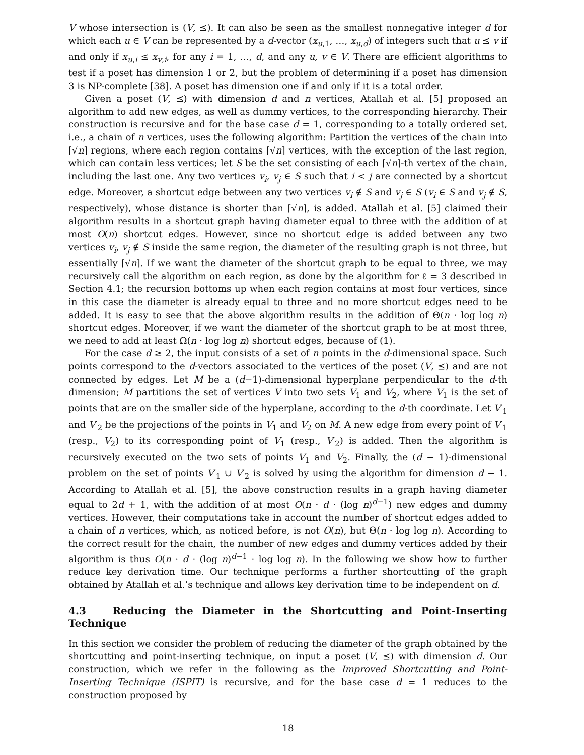V whose intersection is (V, ⪯). It can also be seen as the smallest nonnegative integer d for which each u ∈ V can be represented by a d-vector (x<sub>u,1</sub>, …, x<sub>u,d</sub>) of integers such that u ⪯ v if and only if x<sub>u,i</sub> ≤ x<sub>v,i</sub>, for any i = 1, …, d, and any u, v ∈ V. There are efficient algorithms to test if a poset has dimension 1 or 2, but the problem of determining if a poset has dimension 3 is NP-complete [38]. A poset has dimension one if and only if it is a total order.
Given a poset (V, ⪯) with dimension d and n vertices, Atallah et al. [5] proposed an algorithm to add new edges, as well as dummy vertices, to the corresponding hierarchy. Their construction is recursive and for the base case d = 1, corresponding to a totally ordered set, i.e., a chain of n vertices, uses the following algorithm: Partition the vertices of the chain into ⌈√n⌉ regions, where each region contains ⌈√n⌉ vertices, with the exception of the last region, which can contain less vertices; let S be the set consisting of each ⌈√n⌉-th vertex of the chain, including the last one. Any two vertices v<sub>i</sub>, v<sub>j</sub> ∈ S such that i < j are connected by a shortcut edge. Moreover, a shortcut edge between any two vertices v<sub>i</sub> ∉ S and v<sub>j</sub> ∈ S (v<sub>i</sub> ∈ S and v<sub>j</sub> ∉ S, respectively), whose distance is shorter than ⌈√n⌉, is added. Atallah et al. [5] claimed their algorithm results in a shortcut graph having diameter equal to three with the addition of at most O(n) shortcut edges. However, since no shortcut edge is added between any two vertices v<sub>i</sub>, v<sub>j</sub> ∉ S inside the same region, the diameter of the resulting graph is not three, but essentially ⌈√n⌉. If we want the diameter of the shortcut graph to be equal to three, we may recursively call the algorithm on each region, as done by the algorithm for ℓ = 3 described in Section 4.1; the recursion bottoms up when each region contains at most four vertices, since in this case the diameter is already equal to three and no more shortcut edges need to be added. It is easy to see that the above algorithm results in the addition of Θ(n · log log n) shortcut edges. Moreover, if we want the diameter of the shortcut graph to be at most three, we need to add at least Ω(n · log log n) shortcut edges, because of (1).
For the case d ≥ 2, the input consists of a set of n points in the d-dimensional space. Such points correspond to the d-vectors associated to the vertices of the poset (V, ⪯) and are not connected by edges. Let M be a (d−1)-dimensional hyperplane perpendicular to the d-th dimension; M partitions the set of vertices V into two sets V<sub>1</sub> and V<sub>2</sub>, where V<sub>1</sub> is the set of points that are on the smaller side of the hyperplane, according to the d-th coordinate. Let V′<sub>1</sub> and V′<sub>2</sub> be the projections of the points in V<sub>1</sub> and V<sub>2</sub> on M. A new edge from every point of V′<sub>1</sub> (resp., V<sub>2</sub>) to its corresponding point of V<sub>1</sub> (resp., V′<sub>2</sub>) is added. Then the algorithm is recursively executed on the two sets of points V<sub>1</sub> and V<sub>2</sub>. Finally, the (d − 1)-dimensional problem on the set of points V′<sub>1</sub> ∪ V′<sub>2</sub> is solved by using the algorithm for dimension d − 1. According to Atallah et al. [5], the above construction results in a graph having diameter equal to 2d + 1, with the addition of at most O(n · d · (log n)<sup>d−1</sup>) new edges and dummy vertices. However, their computations take in account the number of shortcut edges added to a chain of n vertices, which, as noticed before, is not O(n), but Θ(n · log log n). According to the correct result for the chain, the number of new edges and dummy vertices added by their algorithm is thus O(n · d · (log n)<sup>d−1</sup> · log log n). In the following we show how to further reduce key derivation time. Our technique performs a further shortcutting of the graph obtained by Atallah et al.’s technique and allows key derivation time to be independent on d.
4.3 Reducing the Diameter in the Shortcutting and Point-Inserting Technique
In this section we consider the problem of reducing the diameter of the graph obtained by the shortcutting and point-inserting technique, on input a poset (V, ⪯) with dimension d. Our construction, which we refer in the following as the Improved Shortcutting and Point-Inserting Technique (ISPIT) is recursive, and for the base case d = 1 reduces to the construction proposed by
18